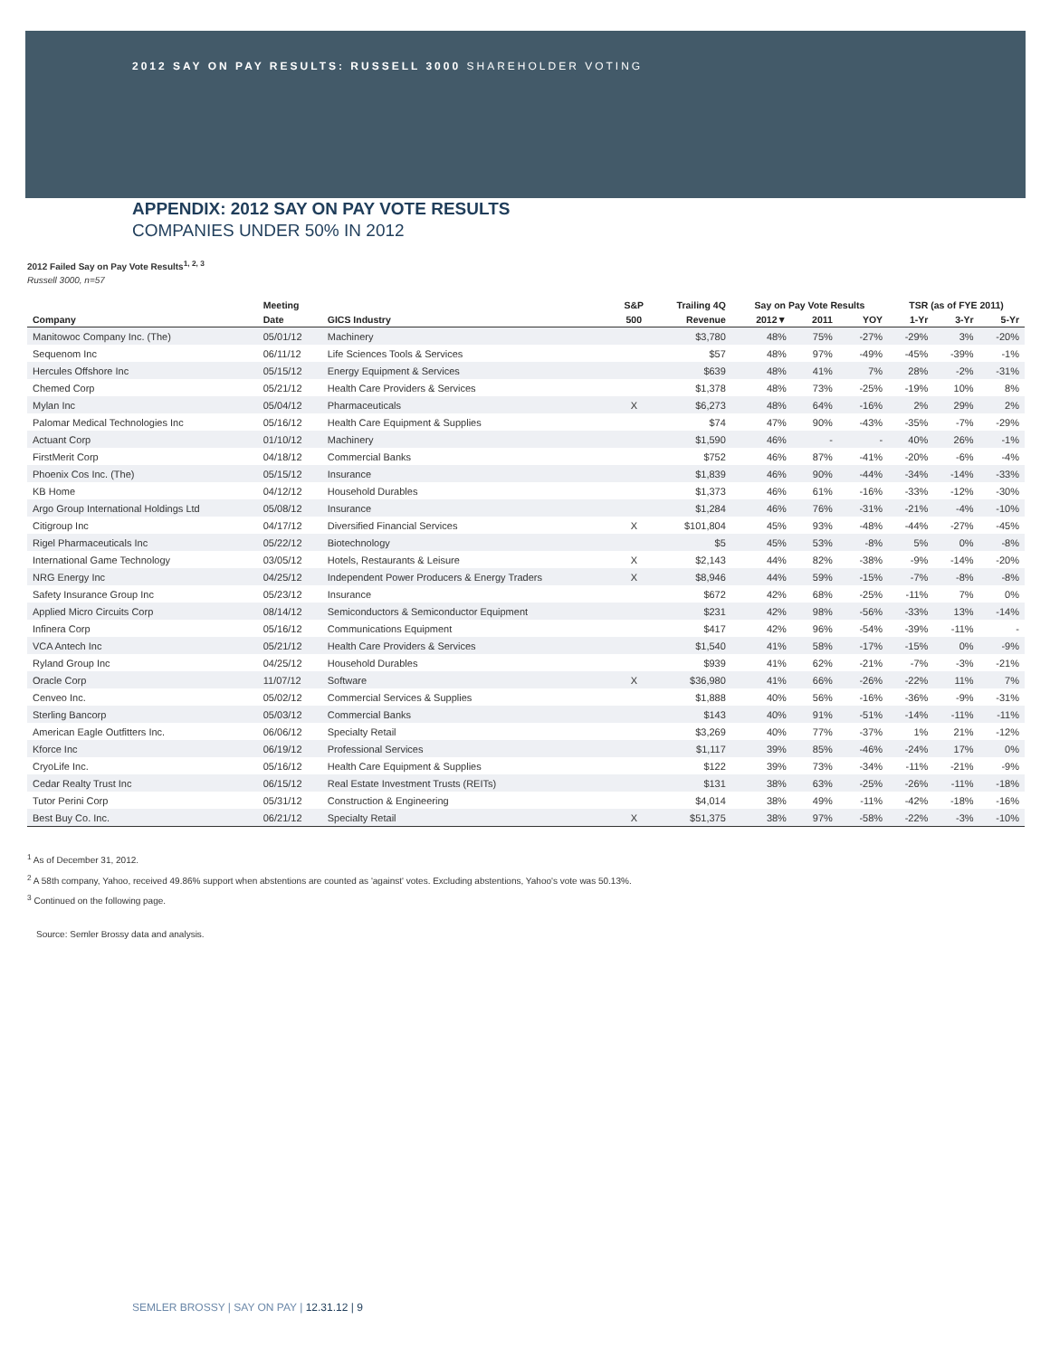2012 SAY ON PAY RESULTS: RUSSELL 3000 SHAREHOLDER VOTING
APPENDIX: 2012 SAY ON PAY VOTE RESULTS
COMPANIES UNDER 50% IN 2012
2012 Failed Say on Pay Vote Results<sup>1, 2, 3</sup>
Russell 3000, n=57
| | Meeting | | S&P | Trailing 4Q | Say on Pay Vote Results | | | TSR (as of FYE 2011) | | |
| --- | --- | --- | --- | --- | --- | --- | --- | --- | --- | --- |
| Company | Date | GICS Industry | 500 | Revenue | 2012▼ | 2011 | YOY | 1-Yr | 3-Yr | 5-Yr |
| Manitowoc Company Inc. (The) | 05/01/12 | Machinery | | $3,780 | 48% | 75% | -27% | -29% | 3% | -20% |
| Sequenom Inc | 06/11/12 | Life Sciences Tools & Services | | $57 | 48% | 97% | -49% | -45% | -39% | -1% |
| Hercules Offshore Inc | 05/15/12 | Energy Equipment & Services | | $639 | 48% | 41% | 7% | 28% | -2% | -31% |
| Chemed Corp | 05/21/12 | Health Care Providers & Services | | $1,378 | 48% | 73% | -25% | -19% | 10% | 8% |
| Mylan Inc | 05/04/12 | Pharmaceuticals | X | $6,273 | 48% | 64% | -16% | 2% | 29% | 2% |
| Palomar Medical Technologies Inc | 05/16/12 | Health Care Equipment & Supplies | | $74 | 47% | 90% | -43% | -35% | -7% | -29% |
| Actuant Corp | 01/10/12 | Machinery | | $1,590 | 46% | - | - | 40% | 26% | -1% |
| FirstMerit Corp | 04/18/12 | Commercial Banks | | $752 | 46% | 87% | -41% | -20% | -6% | -4% |
| Phoenix Cos Inc. (The) | 05/15/12 | Insurance | | $1,839 | 46% | 90% | -44% | -34% | -14% | -33% |
| KB Home | 04/12/12 | Household Durables | | $1,373 | 46% | 61% | -16% | -33% | -12% | -30% |
| Argo Group International Holdings Ltd | 05/08/12 | Insurance | | $1,284 | 46% | 76% | -31% | -21% | -4% | -10% |
| Citigroup Inc | 04/17/12 | Diversified Financial Services | X | $101,804 | 45% | 93% | -48% | -44% | -27% | -45% |
| Rigel Pharmaceuticals Inc | 05/22/12 | Biotechnology | | $5 | 45% | 53% | -8% | 5% | 0% | -8% |
| International Game Technology | 03/05/12 | Hotels, Restaurants & Leisure | X | $2,143 | 44% | 82% | -38% | -9% | -14% | -20% |
| NRG Energy Inc | 04/25/12 | Independent Power Producers & Energy Traders | X | $8,946 | 44% | 59% | -15% | -7% | -8% | -8% |
| Safety Insurance Group Inc | 05/23/12 | Insurance | | $672 | 42% | 68% | -25% | -11% | 7% | 0% |
| Applied Micro Circuits Corp | 08/14/12 | Semiconductors & Semiconductor Equipment | | $231 | 42% | 98% | -56% | -33% | 13% | -14% |
| Infinera Corp | 05/16/12 | Communications Equipment | | $417 | 42% | 96% | -54% | -39% | -11% | - |
| VCA Antech Inc | 05/21/12 | Health Care Providers & Services | | $1,540 | 41% | 58% | -17% | -15% | 0% | -9% |
| Ryland Group Inc | 04/25/12 | Household Durables | | $939 | 41% | 62% | -21% | -7% | -3% | -21% |
| Oracle Corp | 11/07/12 | Software | X | $36,980 | 41% | 66% | -26% | -22% | 11% | 7% |
| Cenveo Inc. | 05/02/12 | Commercial Services & Supplies | | $1,888 | 40% | 56% | -16% | -36% | -9% | -31% |
| Sterling Bancorp | 05/03/12 | Commercial Banks | | $143 | 40% | 91% | -51% | -14% | -11% | -11% |
| American Eagle Outfitters Inc. | 06/06/12 | Specialty Retail | | $3,269 | 40% | 77% | -37% | 1% | 21% | -12% |
| Kforce Inc | 06/19/12 | Professional Services | | $1,117 | 39% | 85% | -46% | -24% | 17% | 0% |
| CryoLife Inc. | 05/16/12 | Health Care Equipment & Supplies | | $122 | 39% | 73% | -34% | -11% | -21% | -9% |
| Cedar Realty Trust Inc | 06/15/12 | Real Estate Investment Trusts (REITs) | | $131 | 38% | 63% | -25% | -26% | -11% | -18% |
| Tutor Perini Corp | 05/31/12 | Construction & Engineering | | $4,014 | 38% | 49% | -11% | -42% | -18% | -16% |
| Best Buy Co. Inc. | 06/21/12 | Specialty Retail | X | $51,375 | 38% | 97% | -58% | -22% | -3% | -10% |
<sup>1</sup> As of December 31, 2012.
<sup>2</sup> A 58th company, Yahoo, received 49.86% support when abstentions are counted as 'against' votes. Excluding abstentions, Yahoo's vote was 50.13%.
<sup>3</sup> Continued on the following page.
Source: Semler Brossy data and analysis.
SEMLER BROSSY | SAY ON PAY | 12.31.12 | 9